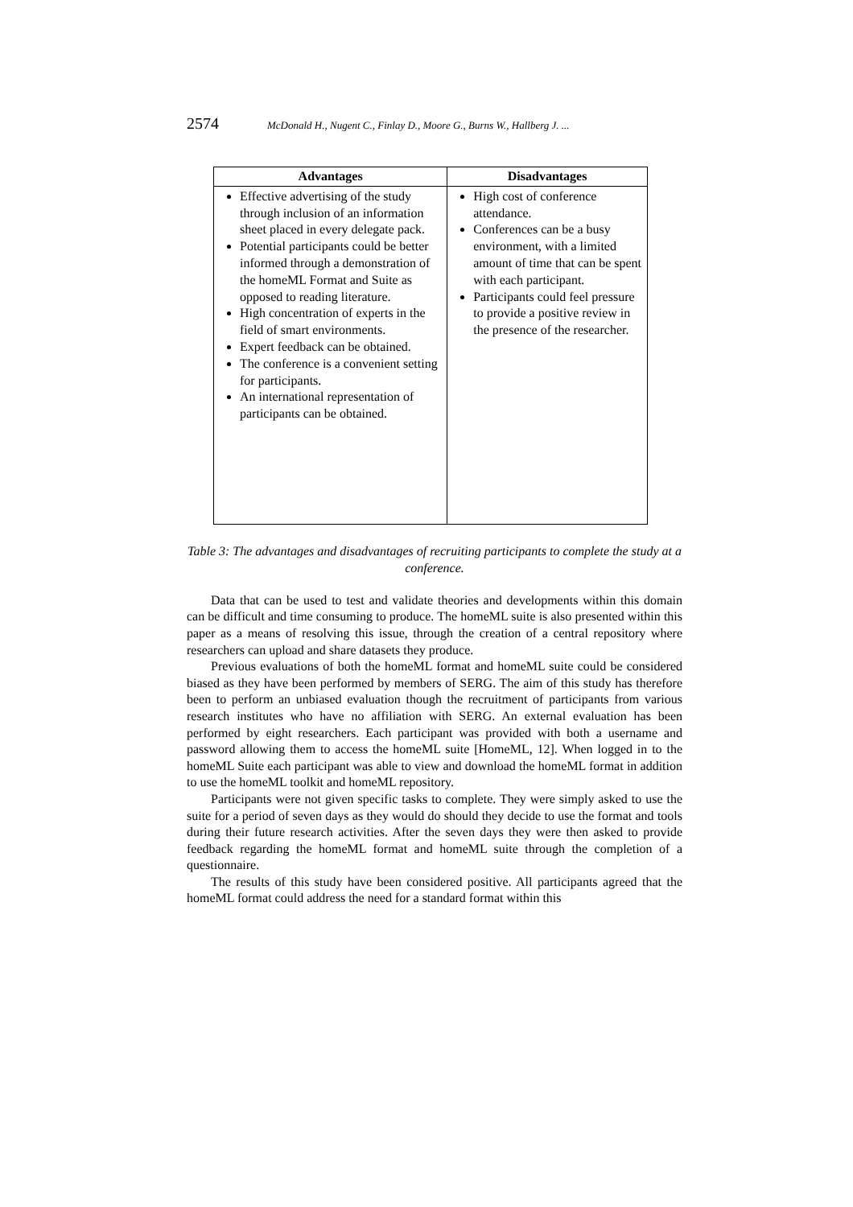2574 McDonald H., Nugent C., Finlay D., Moore G., Burns W., Hallberg J. ...
| Advantages | Disadvantages |
| --- | --- |
| Effective advertising of the study through inclusion of an information sheet placed in every delegate pack. Potential participants could be better informed through a demonstration of the homeML Format and Suite as opposed to reading literature. High concentration of experts in the field of smart environments. Expert feedback can be obtained. The conference is a convenient setting for participants. An international representation of participants can be obtained. | High cost of conference attendance. Conferences can be a busy environment, with a limited amount of time that can be spent with each participant. Participants could feel pressure to provide a positive review in the presence of the researcher. |
Table 3: The advantages and disadvantages of recruiting participants to complete the study at a conference.
Data that can be used to test and validate theories and developments within this domain can be difficult and time consuming to produce. The homeML suite is also presented within this paper as a means of resolving this issue, through the creation of a central repository where researchers can upload and share datasets they produce.
Previous evaluations of both the homeML format and homeML suite could be considered biased as they have been performed by members of SERG. The aim of this study has therefore been to perform an unbiased evaluation though the recruitment of participants from various research institutes who have no affiliation with SERG. An external evaluation has been performed by eight researchers. Each participant was provided with both a username and password allowing them to access the homeML suite [HomeML, 12]. When logged in to the homeML Suite each participant was able to view and download the homeML format in addition to use the homeML toolkit and homeML repository.
Participants were not given specific tasks to complete. They were simply asked to use the suite for a period of seven days as they would do should they decide to use the format and tools during their future research activities. After the seven days they were then asked to provide feedback regarding the homeML format and homeML suite through the completion of a questionnaire.
The results of this study have been considered positive. All participants agreed that the homeML format could address the need for a standard format within this